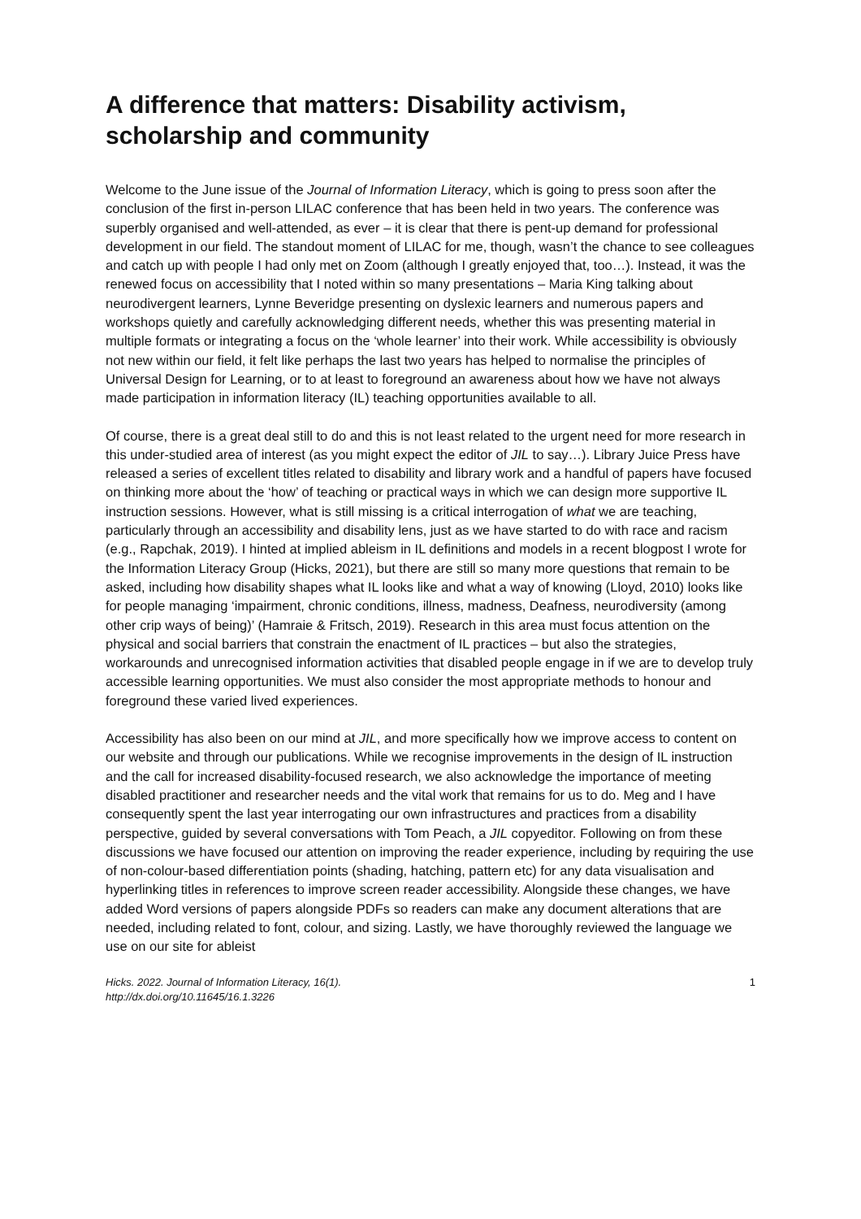A difference that matters: Disability activism, scholarship and community
Welcome to the June issue of the Journal of Information Literacy, which is going to press soon after the conclusion of the first in-person LILAC conference that has been held in two years. The conference was superbly organised and well-attended, as ever – it is clear that there is pent-up demand for professional development in our field. The standout moment of LILAC for me, though, wasn’t the chance to see colleagues and catch up with people I had only met on Zoom (although I greatly enjoyed that, too…). Instead, it was the renewed focus on accessibility that I noted within so many presentations – Maria King talking about neurodivergent learners, Lynne Beveridge presenting on dyslexic learners and numerous papers and workshops quietly and carefully acknowledging different needs, whether this was presenting material in multiple formats or integrating a focus on the ‘whole learner’ into their work. While accessibility is obviously not new within our field, it felt like perhaps the last two years has helped to normalise the principles of Universal Design for Learning, or to at least to foreground an awareness about how we have not always made participation in information literacy (IL) teaching opportunities available to all.
Of course, there is a great deal still to do and this is not least related to the urgent need for more research in this under-studied area of interest (as you might expect the editor of JIL to say…). Library Juice Press have released a series of excellent titles related to disability and library work and a handful of papers have focused on thinking more about the ‘how’ of teaching or practical ways in which we can design more supportive IL instruction sessions. However, what is still missing is a critical interrogation of what we are teaching, particularly through an accessibility and disability lens, just as we have started to do with race and racism (e.g., Rapchak, 2019). I hinted at implied ableism in IL definitions and models in a recent blogpost I wrote for the Information Literacy Group (Hicks, 2021), but there are still so many more questions that remain to be asked, including how disability shapes what IL looks like and what a way of knowing (Lloyd, 2010) looks like for people managing ‘impairment, chronic conditions, illness, madness, Deafness, neurodiversity (among other crip ways of being)’ (Hamraie & Fritsch, 2019). Research in this area must focus attention on the physical and social barriers that constrain the enactment of IL practices – but also the strategies, workarounds and unrecognised information activities that disabled people engage in if we are to develop truly accessible learning opportunities. We must also consider the most appropriate methods to honour and foreground these varied lived experiences.
Accessibility has also been on our mind at JIL, and more specifically how we improve access to content on our website and through our publications. While we recognise improvements in the design of IL instruction and the call for increased disability-focused research, we also acknowledge the importance of meeting disabled practitioner and researcher needs and the vital work that remains for us to do. Meg and I have consequently spent the last year interrogating our own infrastructures and practices from a disability perspective, guided by several conversations with Tom Peach, a JIL copyeditor. Following on from these discussions we have focused our attention on improving the reader experience, including by requiring the use of non-colour-based differentiation points (shading, hatching, pattern etc) for any data visualisation and hyperlinking titles in references to improve screen reader accessibility. Alongside these changes, we have added Word versions of papers alongside PDFs so readers can make any document alterations that are needed, including related to font, colour, and sizing. Lastly, we have thoroughly reviewed the language we use on our site for ableist
Hicks. 2022. Journal of Information Literacy, 16(1).
http://dx.doi.org/10.11645/16.1.3226
1